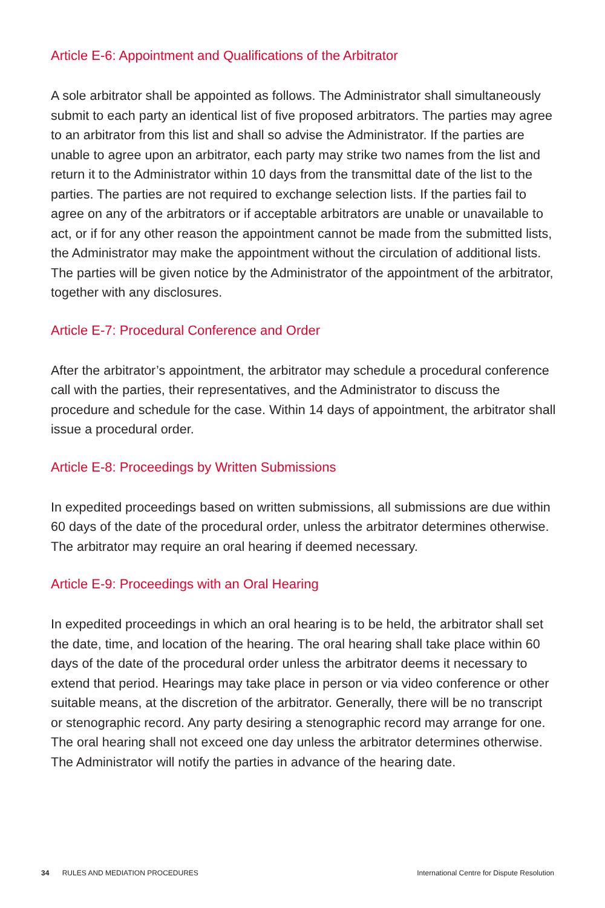Article E-6: Appointment and Qualifications of the Arbitrator
A sole arbitrator shall be appointed as follows. The Administrator shall simultaneously submit to each party an identical list of five proposed arbitrators. The parties may agree to an arbitrator from this list and shall so advise the Administrator. If the parties are unable to agree upon an arbitrator, each party may strike two names from the list and return it to the Administrator within 10 days from the transmittal date of the list to the parties. The parties are not required to exchange selection lists. If the parties fail to agree on any of the arbitrators or if acceptable arbitrators are unable or unavailable to act, or if for any other reason the appointment cannot be made from the submitted lists, the Administrator may make the appointment without the circulation of additional lists. The parties will be given notice by the Administrator of the appointment of the arbitrator, together with any disclosures.
Article E-7: Procedural Conference and Order
After the arbitrator’s appointment, the arbitrator may schedule a procedural conference call with the parties, their representatives, and the Administrator to discuss the procedure and schedule for the case. Within 14 days of appointment, the arbitrator shall issue a procedural order.
Article E-8: Proceedings by Written Submissions
In expedited proceedings based on written submissions, all submissions are due within 60 days of the date of the procedural order, unless the arbitrator determines otherwise. The arbitrator may require an oral hearing if deemed necessary.
Article E-9: Proceedings with an Oral Hearing
In expedited proceedings in which an oral hearing is to be held, the arbitrator shall set the date, time, and location of the hearing. The oral hearing shall take place within 60 days of the date of the procedural order unless the arbitrator deems it necessary to extend that period. Hearings may take place in person or via video conference or other suitable means, at the discretion of the arbitrator. Generally, there will be no transcript or stenographic record. Any party desiring a stenographic record may arrange for one. The oral hearing shall not exceed one day unless the arbitrator determines otherwise. The Administrator will notify the parties in advance of the hearing date.
34 RULES AND MEDIATION PROCEDURES
International Centre for Dispute Resolution